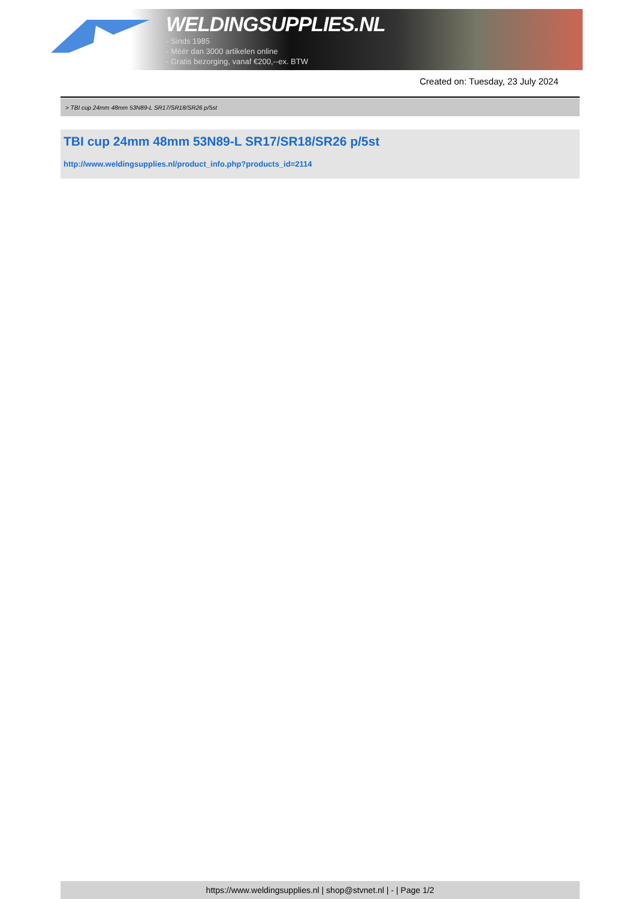WELDINGSUPPLIES.NL
- Sinds 1985
- Méér dan 3000 artikelen online
- Gratis bezorging, vanaf €200,--ex. BTW
Created on: Tuesday, 23 July 2024
> TBI cup 24mm 48mm 53N89-L SR17/SR18/SR26 p/5st
TBI cup 24mm 48mm 53N89-L SR17/SR18/SR26 p/5st
http://www.weldingsupplies.nl/product_info.php?products_id=2114
https://www.weldingsupplies.nl | shop@stvnet.nl | - | Page 1/2